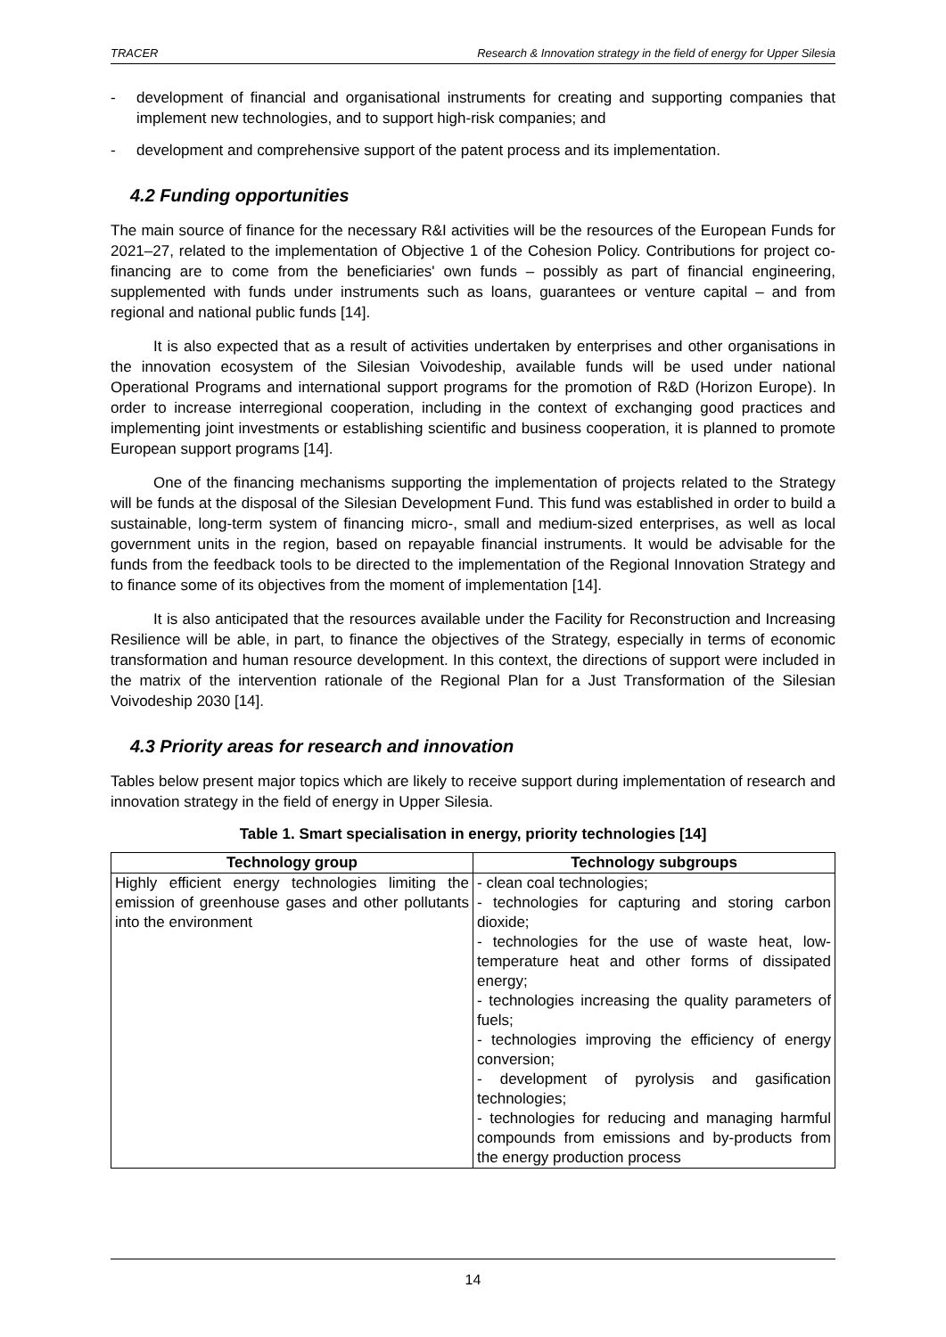TRACER Research & Innovation strategy in the field of energy for Upper Silesia
- development of financial and organisational instruments for creating and supporting companies that implement new technologies, and to support high-risk companies; and
- development and comprehensive support of the patent process and its implementation.
4.2 Funding opportunities
The main source of finance for the necessary R&I activities will be the resources of the European Funds for 2021–27, related to the implementation of Objective 1 of the Cohesion Policy. Contributions for project co-financing are to come from the beneficiaries' own funds – possibly as part of financial engineering, supplemented with funds under instruments such as loans, guarantees or venture capital – and from regional and national public funds [14].
It is also expected that as a result of activities undertaken by enterprises and other organisations in the innovation ecosystem of the Silesian Voivodeship, available funds will be used under national Operational Programs and international support programs for the promotion of R&D (Horizon Europe). In order to increase interregional cooperation, including in the context of exchanging good practices and implementing joint investments or establishing scientific and business cooperation, it is planned to promote European support programs [14].
One of the financing mechanisms supporting the implementation of projects related to the Strategy will be funds at the disposal of the Silesian Development Fund. This fund was established in order to build a sustainable, long-term system of financing micro-, small and medium-sized enterprises, as well as local government units in the region, based on repayable financial instruments. It would be advisable for the funds from the feedback tools to be directed to the implementation of the Regional Innovation Strategy and to finance some of its objectives from the moment of implementation [14].
It is also anticipated that the resources available under the Facility for Reconstruction and Increasing Resilience will be able, in part, to finance the objectives of the Strategy, especially in terms of economic transformation and human resource development. In this context, the directions of support were included in the matrix of the intervention rationale of the Regional Plan for a Just Transformation of the Silesian Voivodeship 2030 [14].
4.3 Priority areas for research and innovation
Tables below present major topics which are likely to receive support during implementation of research and innovation strategy in the field of energy in Upper Silesia.
Table 1. Smart specialisation in energy, priority technologies [14]
| Technology group | Technology subgroups |
| --- | --- |
| Highly efficient energy technologies limiting the emission of greenhouse gases and other pollutants into the environment | - clean coal technologies; - technologies for capturing and storing carbon dioxide; - technologies for the use of waste heat, low-temperature heat and other forms of dissipated energy; - technologies increasing the quality parameters of fuels; - technologies improving the efficiency of energy conversion; - development of pyrolysis and gasification technologies; - technologies for reducing and managing harmful compounds from emissions and by-products from the energy production process |
14